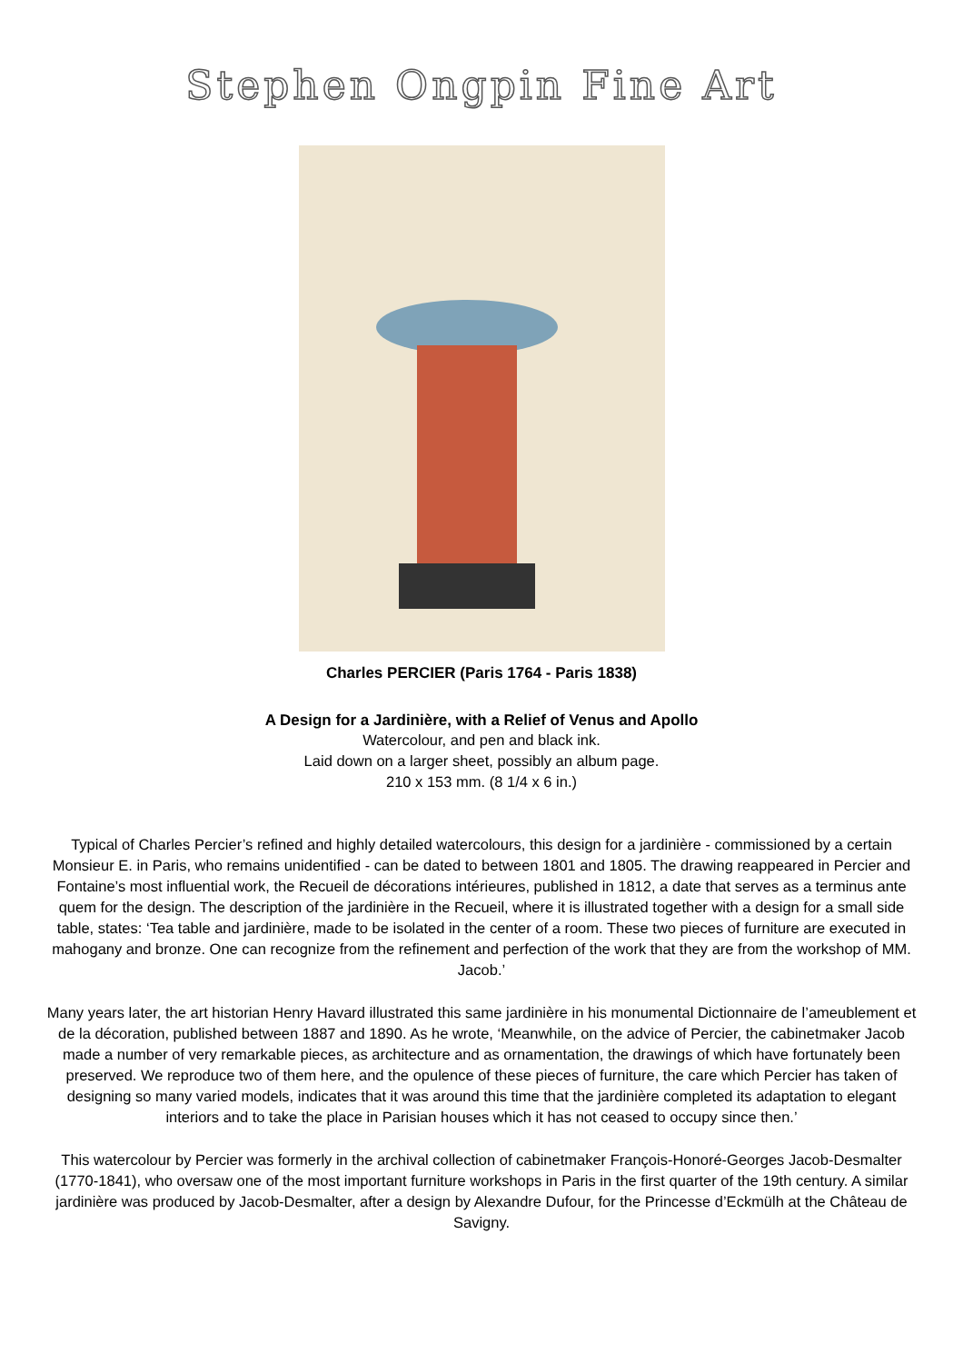Stephen Ongpin Fine Art
Charles PERCIER (Paris 1764 - Paris 1838)
A Design for a Jardinière, with a Relief of Venus and Apollo
Watercolour, and pen and black ink.
Laid down on a larger sheet, possibly an album page.
210 x 153 mm. (8 1/4 x 6 in.)
Typical of Charles Percier’s refined and highly detailed watercolours, this design for a jardinière - commissioned by a certain Monsieur E. in Paris, who remains unidentified - can be dated to between 1801 and 1805. The drawing reappeared in Percier and Fontaine’s most influential work, the Recueil de décorations intérieures, published in 1812, a date that serves as a terminus ante quem for the design. The description of the jardinière in the Recueil, where it is illustrated together with a design for a small side table, states: ‘Tea table and jardinière, made to be isolated in the center of a room. These two pieces of furniture are executed in mahogany and bronze. One can recognize from the refinement and perfection of the work that they are from the workshop of MM. Jacob.’
Many years later, the art historian Henry Havard illustrated this same jardinière in his monumental Dictionnaire de l’ameublement et de la décoration, published between 1887 and 1890. As he wrote, ‘Meanwhile, on the advice of Percier, the cabinetmaker Jacob made a number of very remarkable pieces, as architecture and as ornamentation, the drawings of which have fortunately been preserved. We reproduce two of them here, and the opulence of these pieces of furniture, the care which Percier has taken of designing so many varied models, indicates that it was around this time that the jardinière completed its adaptation to elegant interiors and to take the place in Parisian houses which it has not ceased to occupy since then.’
This watercolour by Percier was formerly in the archival collection of cabinetmaker François-Honoré-Georges Jacob-Desmalter (1770-1841), who oversaw one of the most important furniture workshops in Paris in the first quarter of the 19th century. A similar jardinière was produced by Jacob-Desmalter, after a design by Alexandre Dufour, for the Princesse d’Eckmülh at the Château de Savigny.